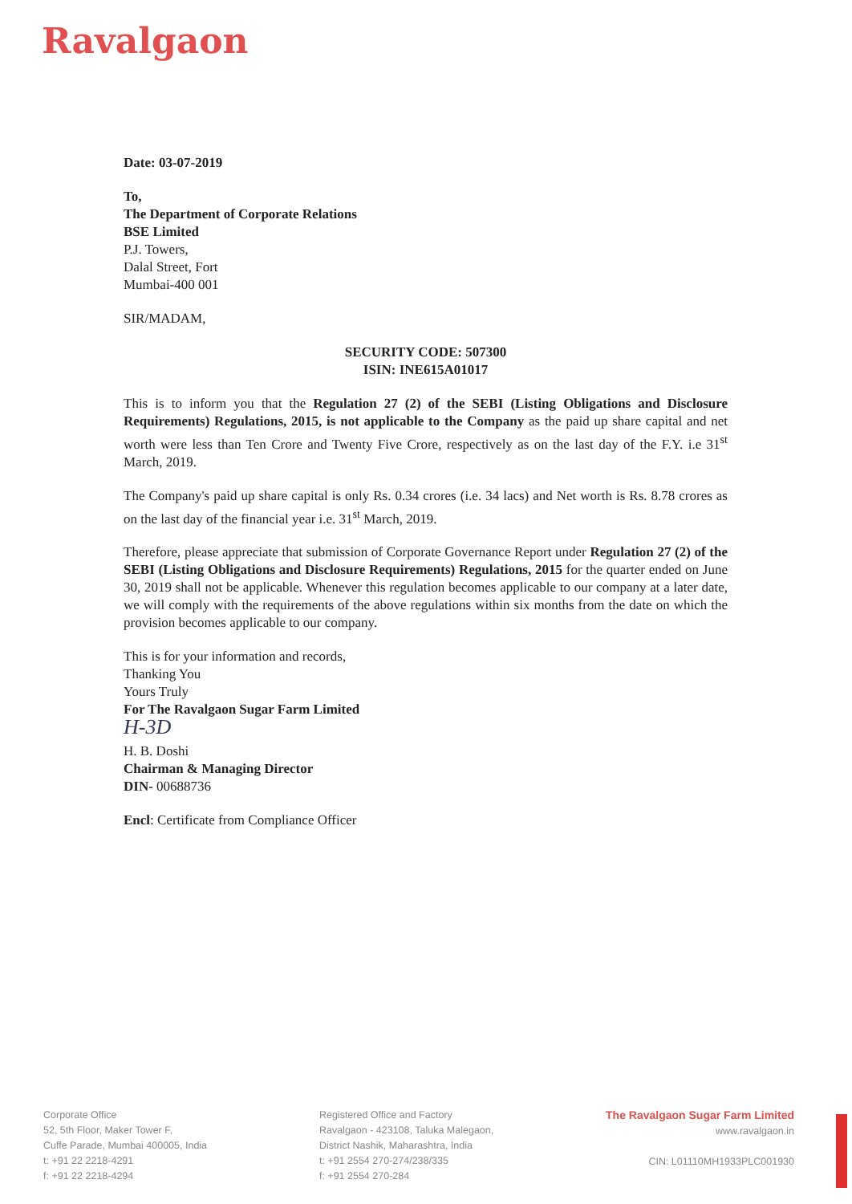Ravalgaon
Date: 03-07-2019
To,
The Department of Corporate Relations
BSE Limited
P.J. Towers,
Dalal Street, Fort
Mumbai-400 001
SIR/MADAM,
SECURITY CODE: 507300
ISIN: INE615A01017
This is to inform you that the Regulation 27 (2) of the SEBI (Listing Obligations and Disclosure Requirements) Regulations, 2015, is not applicable to the Company as the paid up share capital and net worth were less than Ten Crore and Twenty Five Crore, respectively as on the last day of the F.Y. i.e 31<sup>st</sup> March, 2019.
The Company's paid up share capital is only Rs. 0.34 crores (i.e. 34 lacs) and Net worth is Rs. 8.78 crores as on the last day of the financial year i.e. 31<sup>st</sup> March, 2019.
Therefore, please appreciate that submission of Corporate Governance Report under Regulation 27 (2) of the SEBI (Listing Obligations and Disclosure Requirements) Regulations, 2015 for the quarter ended on June 30, 2019 shall not be applicable. Whenever this regulation becomes applicable to our company at a later date, we will comply with the requirements of the above regulations within six months from the date on which the provision becomes applicable to our company.
This is for your information and records,
Thanking You
Yours Truly
For The Ravalgaon Sugar Farm Limited
H-3D
H. B. Doshi
Chairman & Managing Director
DIN- 00688736
Encl: Certificate from Compliance Officer
Corporate Office
52, 5th Floor, Maker Tower F,
Cuffe Parade, Mumbai 400005, India
t: +91 22 2218-4291
f: +91 22 2218-4294
Registered Office and Factory
Ravalgaon - 423108, Taluka Malegaon,
District Nashik, Maharashtra, India
t: +91 2554 270-274/238/335
f: +91 2554 270-284
The Ravalgaon Sugar Farm Limited
www.ravalgaon.in
CIN: L01110MH1933PLC001930